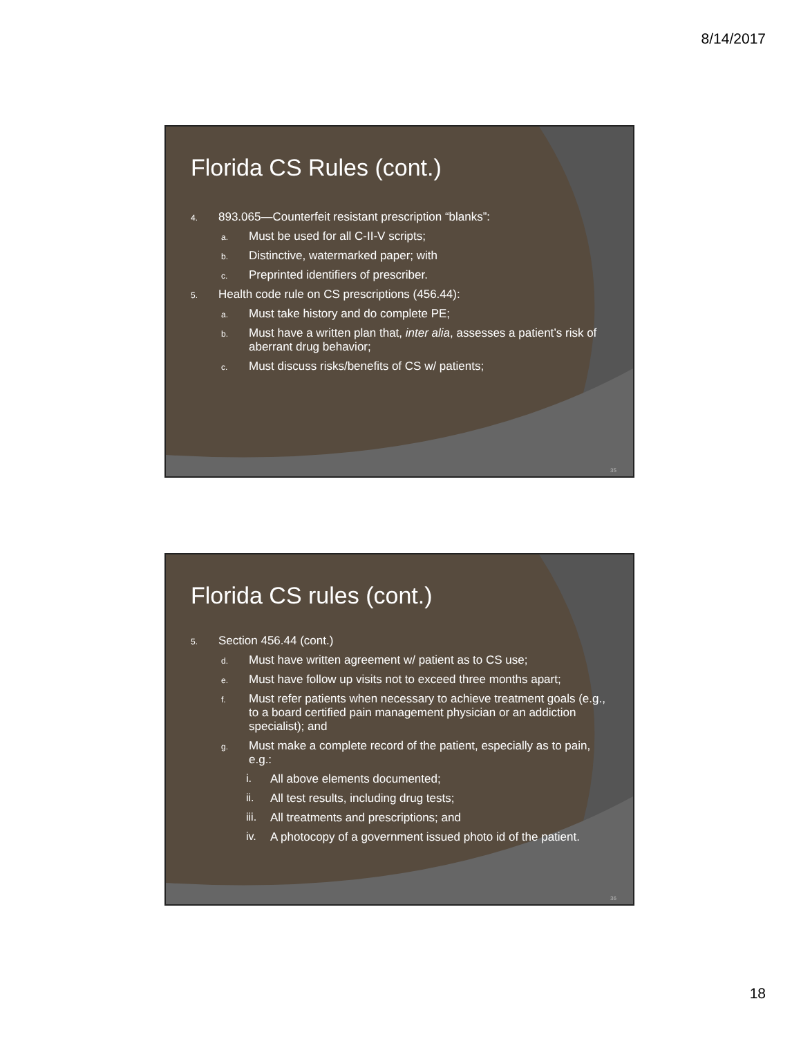8/14/2017
Florida CS Rules (cont.)
4. 893.065—Counterfeit resistant prescription “blanks”:
a. Must be used for all C-II-V scripts;
b. Distinctive, watermarked paper; with
c. Preprinted identifiers of prescriber.
5. Health code rule on CS prescriptions (456.44):
a. Must take history and do complete PE;
b. Must have a written plan that, inter alia, assesses a patient’s risk of aberrant drug behavior;
c. Must discuss risks/benefits of CS w/ patients;
35
Florida CS rules (cont.)
5. Section 456.44 (cont.)
d. Must have written agreement w/ patient as to CS use;
e. Must have follow up visits not to exceed three months apart;
f. Must refer patients when necessary to achieve treatment goals (e.g., to a board certified pain management physician or an addiction specialist); and
g. Must make a complete record of the patient, especially as to pain, e.g.:
i. All above elements documented;
ii. All test results, including drug tests;
iii. All treatments and prescriptions; and
iv. A photocopy of a government issued photo id of the patient.
36
18